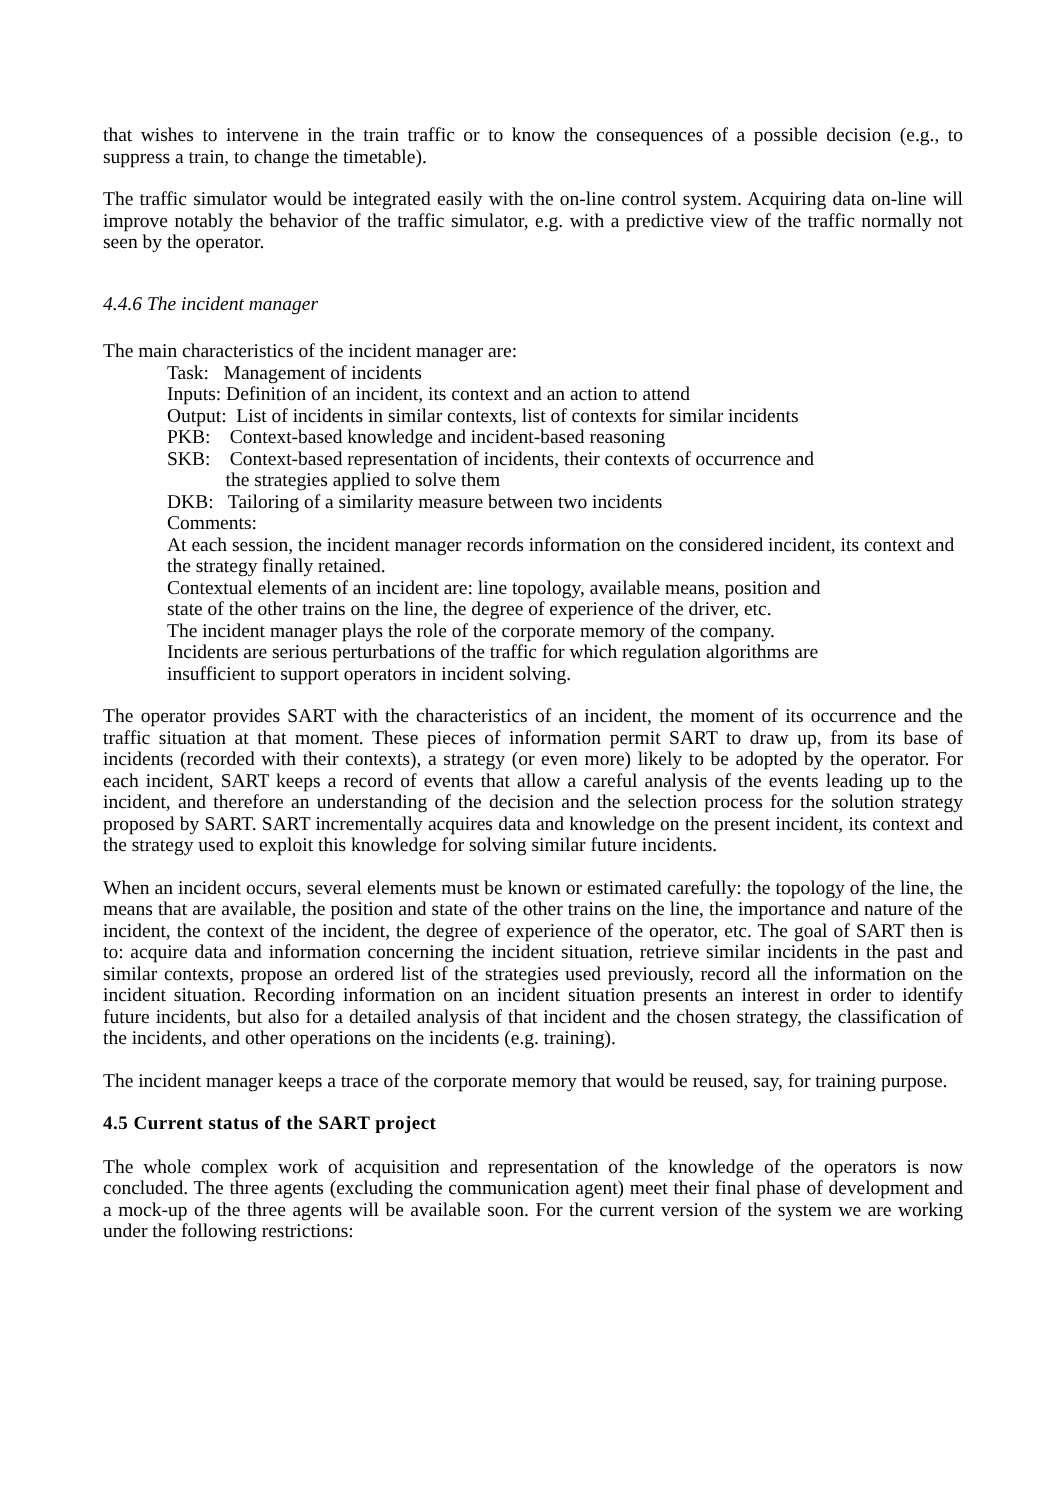that wishes to intervene in the train traffic or to know the consequences of a possible decision (e.g., to suppress a train, to change the timetable).
The traffic simulator would be integrated easily with the on-line control system. Acquiring data on-line will improve notably the behavior of the traffic simulator, e.g. with a predictive view of the traffic normally not seen by the operator.
4.4.6 The incident manager
The main characteristics of the incident manager are:
Task: Management of incidents
Inputs: Definition of an incident, its context and an action to attend
Output: List of incidents in similar contexts, list of contexts for similar incidents
PKB: Context-based knowledge and incident-based reasoning
SKB: Context-based representation of incidents, their contexts of occurrence and
the strategies applied to solve them
DKB: Tailoring of a similarity measure between two incidents
Comments:
At each session, the incident manager records information on the considered incident, its context and the strategy finally retained.
Contextual elements of an incident are: line topology, available means, position and
state of the other trains on the line, the degree of experience of the driver, etc.
The incident manager plays the role of the corporate memory of the company.
Incidents are serious perturbations of the traffic for which regulation algorithms are
insufficient to support operators in incident solving.
The operator provides SART with the characteristics of an incident, the moment of its occurrence and the traffic situation at that moment. These pieces of information permit SART to draw up, from its base of incidents (recorded with their contexts), a strategy (or even more) likely to be adopted by the operator. For each incident, SART keeps a record of events that allow a careful analysis of the events leading up to the incident, and therefore an understanding of the decision and the selection process for the solution strategy proposed by SART. SART incrementally acquires data and knowledge on the present incident, its context and the strategy used to exploit this knowledge for solving similar future incidents.
When an incident occurs, several elements must be known or estimated carefully: the topology of the line, the means that are available, the position and state of the other trains on the line, the importance and nature of the incident, the context of the incident, the degree of experience of the operator, etc. The goal of SART then is to: acquire data and information concerning the incident situation, retrieve similar incidents in the past and similar contexts, propose an ordered list of the strategies used previously, record all the information on the incident situation. Recording information on an incident situation presents an interest in order to identify future incidents, but also for a detailed analysis of that incident and the chosen strategy, the classification of the incidents, and other operations on the incidents (e.g. training).
The incident manager keeps a trace of the corporate memory that would be reused, say, for training purpose.
4.5 Current status of the SART project
The whole complex work of acquisition and representation of the knowledge of the operators is now concluded. The three agents (excluding the communication agent) meet their final phase of development and a mock-up of the three agents will be available soon. For the current version of the system we are working under the following restrictions: